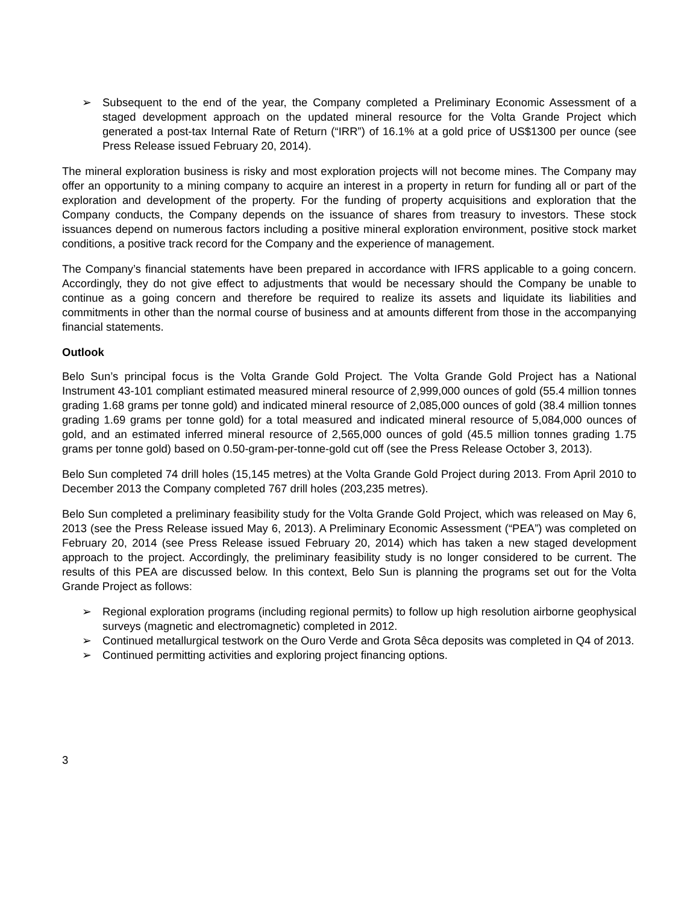➢ Subsequent to the end of the year, the Company completed a Preliminary Economic Assessment of a staged development approach on the updated mineral resource for the Volta Grande Project which generated a post-tax Internal Rate of Return (“IRR”) of 16.1% at a gold price of US$1300 per ounce (see Press Release issued February 20, 2014).
The mineral exploration business is risky and most exploration projects will not become mines. The Company may offer an opportunity to a mining company to acquire an interest in a property in return for funding all or part of the exploration and development of the property. For the funding of property acquisitions and exploration that the Company conducts, the Company depends on the issuance of shares from treasury to investors. These stock issuances depend on numerous factors including a positive mineral exploration environment, positive stock market conditions, a positive track record for the Company and the experience of management.
The Company’s financial statements have been prepared in accordance with IFRS applicable to a going concern. Accordingly, they do not give effect to adjustments that would be necessary should the Company be unable to continue as a going concern and therefore be required to realize its assets and liquidate its liabilities and commitments in other than the normal course of business and at amounts different from those in the accompanying financial statements.
Outlook
Belo Sun’s principal focus is the Volta Grande Gold Project. The Volta Grande Gold Project has a National Instrument 43-101 compliant estimated measured mineral resource of 2,999,000 ounces of gold (55.4 million tonnes grading 1.68 grams per tonne gold) and indicated mineral resource of 2,085,000 ounces of gold (38.4 million tonnes grading 1.69 grams per tonne gold) for a total measured and indicated mineral resource of 5,084,000 ounces of gold, and an estimated inferred mineral resource of 2,565,000 ounces of gold (45.5 million tonnes grading 1.75 grams per tonne gold) based on 0.50-gram-per-tonne-gold cut off (see the Press Release October 3, 2013).
Belo Sun completed 74 drill holes (15,145 metres) at the Volta Grande Gold Project during 2013. From April 2010 to December 2013 the Company completed 767 drill holes (203,235 metres).
Belo Sun completed a preliminary feasibility study for the Volta Grande Gold Project, which was released on May 6, 2013 (see the Press Release issued May 6, 2013). A Preliminary Economic Assessment (“PEA”) was completed on February 20, 2014 (see Press Release issued February 20, 2014) which has taken a new staged development approach to the project. Accordingly, the preliminary feasibility study is no longer considered to be current. The results of this PEA are discussed below. In this context, Belo Sun is planning the programs set out for the Volta Grande Project as follows:
➢ Regional exploration programs (including regional permits) to follow up high resolution airborne geophysical surveys (magnetic and electromagnetic) completed in 2012.
➢ Continued metallurgical testwork on the Ouro Verde and Grota Sêca deposits was completed in Q4 of 2013.
➢ Continued permitting activities and exploring project financing options.
3